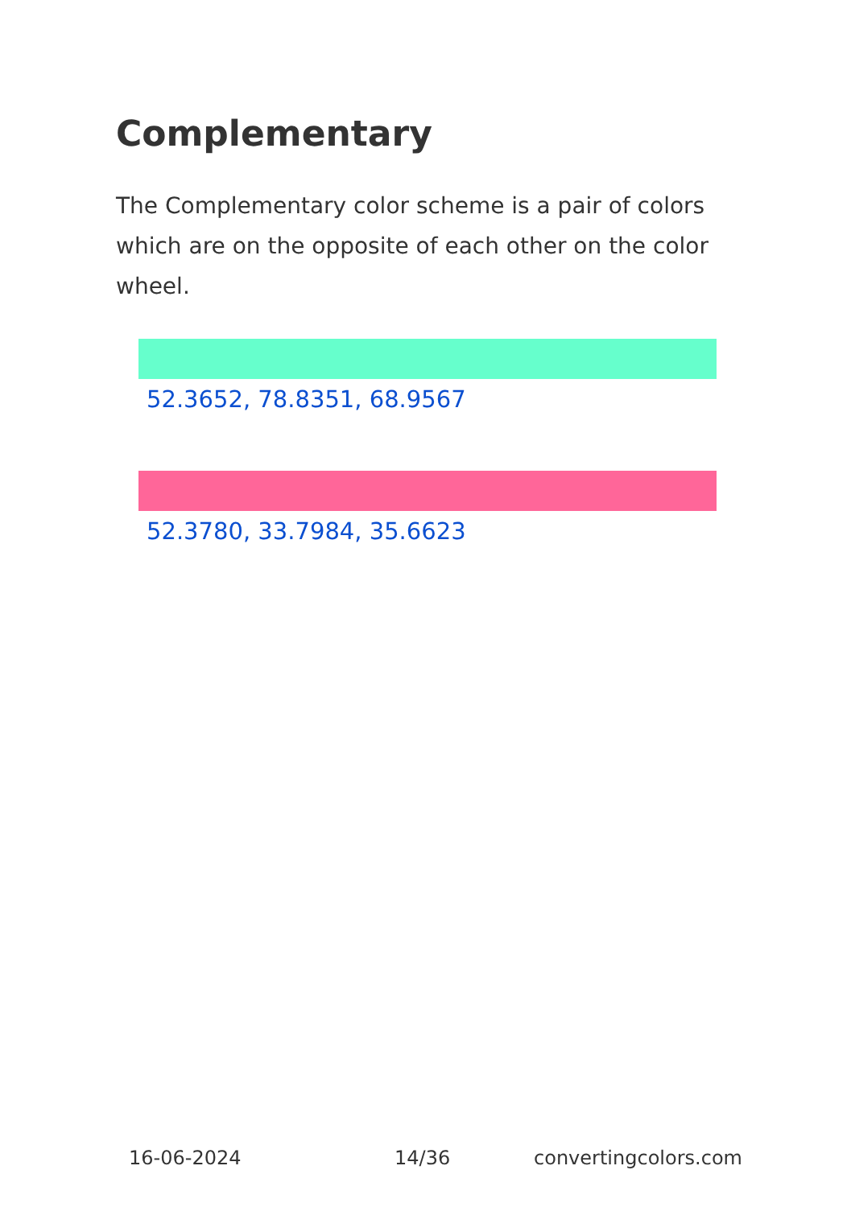Complementary
The Complementary color scheme is a pair of colors which are on the opposite of each other on the color wheel.
52.3652, 78.8351, 68.9567
52.3780, 33.7984, 35.6623
16-06-2024 14/36 convertingcolors.com